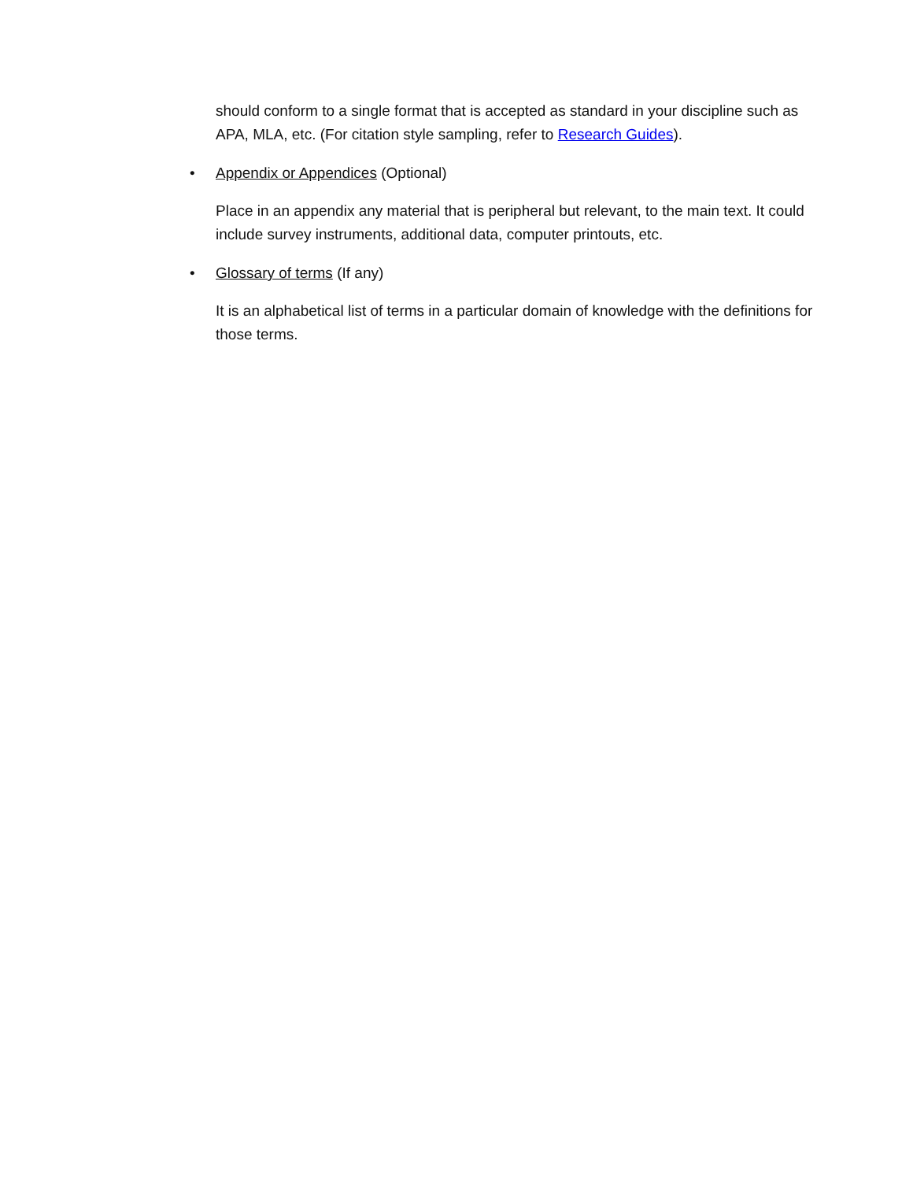should conform to a single format that is accepted as standard in your discipline such as APA, MLA, etc. (For citation style sampling, refer to Research Guides).
• Appendix or Appendices (Optional)
Place in an appendix any material that is peripheral but relevant, to the main text. It could include survey instruments, additional data, computer printouts, etc.
• Glossary of terms (If any)
It is an alphabetical list of terms in a particular domain of knowledge with the definitions for those terms.